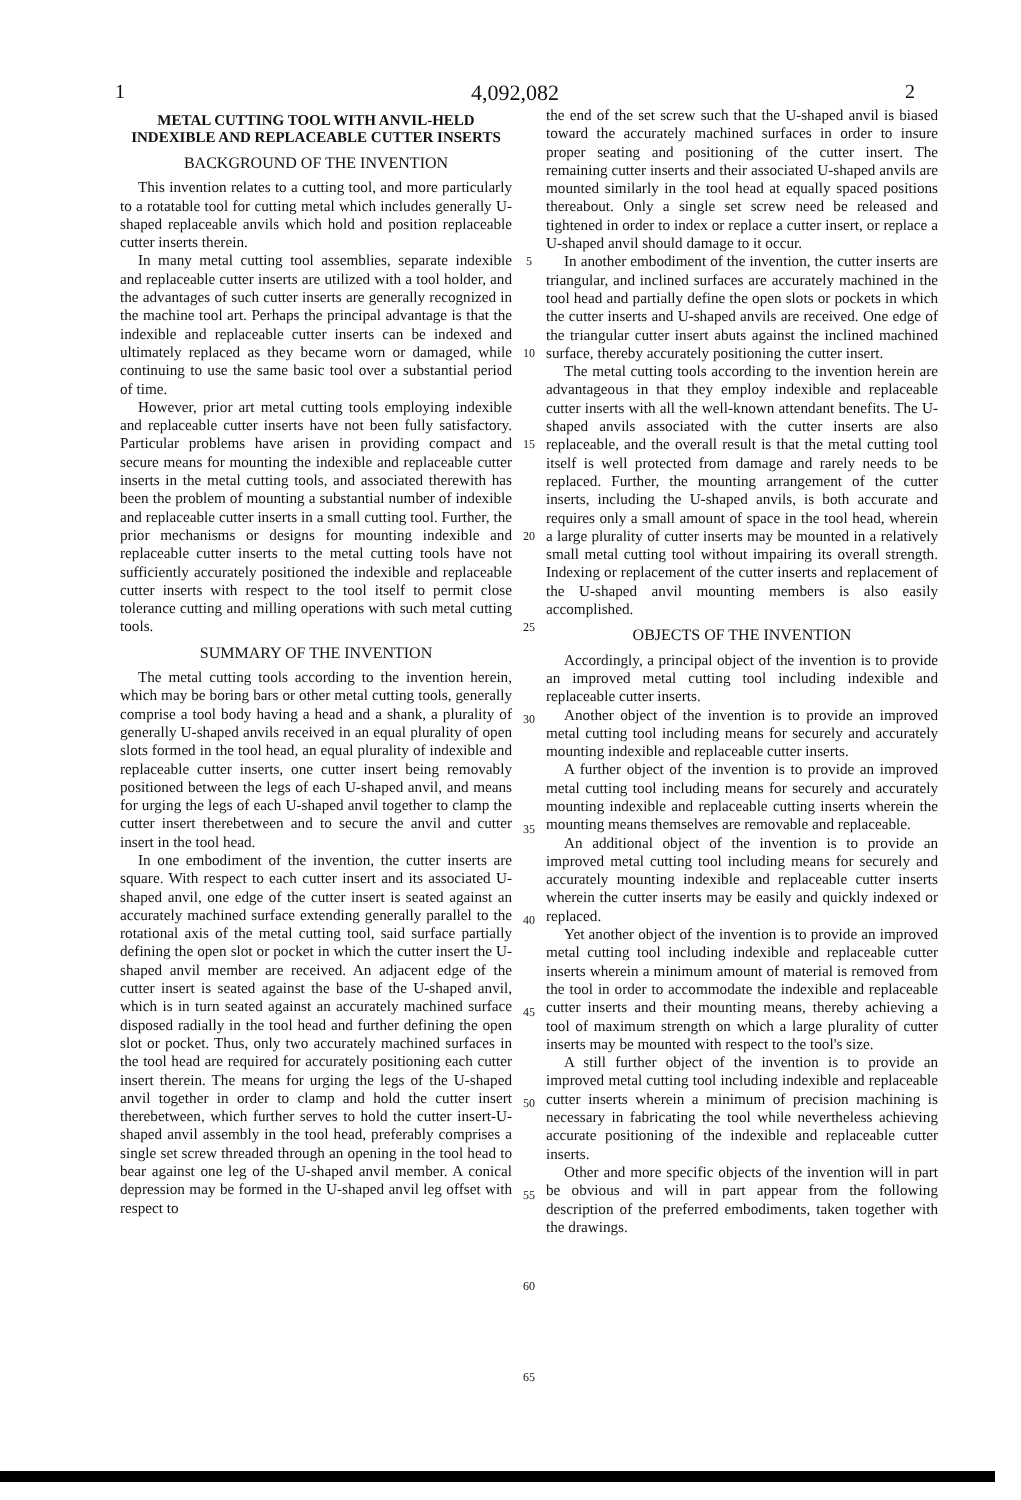1 4,092,082 2
METAL CUTTING TOOL WITH ANVIL-HELD INDEXIBLE AND REPLACEABLE CUTTER INSERTS
BACKGROUND OF THE INVENTION
This invention relates to a cutting tool, and more particularly to a rotatable tool for cutting metal which includes generally U-shaped replaceable anvils which hold and position replaceable cutter inserts therein.
In many metal cutting tool assemblies, separate indexible and replaceable cutter inserts are utilized with a tool holder, and the advantages of such cutter inserts are generally recognized in the machine tool art. Perhaps the principal advantage is that the indexible and replaceable cutter inserts can be indexed and ultimately replaced as they became worn or damaged, while continuing to use the same basic tool over a substantial period of time.
However, prior art metal cutting tools employing indexible and replaceable cutter inserts have not been fully satisfactory. Particular problems have arisen in providing compact and secure means for mounting the indexible and replaceable cutter inserts in the metal cutting tools, and associated therewith has been the problem of mounting a substantial number of indexible and replaceable cutter inserts in a small cutting tool. Further, the prior mechanisms or designs for mounting indexible and replaceable cutter inserts to the metal cutting tools have not sufficiently accurately positioned the indexible and replaceable cutter inserts with respect to the tool itself to permit close tolerance cutting and milling operations with such metal cutting tools.
SUMMARY OF THE INVENTION
The metal cutting tools according to the invention herein, which may be boring bars or other metal cutting tools, generally comprise a tool body having a head and a shank, a plurality of generally U-shaped anvils received in an equal plurality of open slots formed in the tool head, an equal plurality of indexible and replaceable cutter inserts, one cutter insert being removably positioned between the legs of each U-shaped anvil, and means for urging the legs of each U-shaped anvil together to clamp the cutter insert therebetween and to secure the anvil and cutter insert in the tool head.
In one embodiment of the invention, the cutter inserts are square. With respect to each cutter insert and its associated U-shaped anvil, one edge of the cutter insert is seated against an accurately machined surface extending generally parallel to the rotational axis of the metal cutting tool, said surface partially defining the open slot or pocket in which the cutter insert the U-shaped anvil member are received. An adjacent edge of the cutter insert is seated against the base of the U-shaped anvil, which is in turn seated against an accurately machined surface disposed radially in the tool head and further defining the open slot or pocket. Thus, only two accurately machined surfaces in the tool head are required for accurately positioning each cutter insert therein. The means for urging the legs of the U-shaped anvil together in order to clamp and hold the cutter insert therebetween, which further serves to hold the cutter insert-U-shaped anvil assembly in the tool head, preferably comprises a single set screw threaded through an opening in the tool head to bear against one leg of the U-shaped anvil member. A conical depression may be formed in the U-shaped anvil leg offset with respect to
5
10
15
20
25
30
35
40
45
50
55
60
65
the end of the set screw such that the U-shaped anvil is biased toward the accurately machined surfaces in order to insure proper seating and positioning of the cutter insert. The remaining cutter inserts and their associated U-shaped anvils are mounted similarly in the tool head at equally spaced positions thereabout. Only a single set screw need be released and tightened in order to index or replace a cutter insert, or replace a U-shaped anvil should damage to it occur.
In another embodiment of the invention, the cutter inserts are triangular, and inclined surfaces are accurately machined in the tool head and partially define the open slots or pockets in which the cutter inserts and U-shaped anvils are received. One edge of the triangular cutter insert abuts against the inclined machined surface, thereby accurately positioning the cutter insert.
The metal cutting tools according to the invention herein are advantageous in that they employ indexible and replaceable cutter inserts with all the well-known attendant benefits. The U-shaped anvils associated with the cutter inserts are also replaceable, and the overall result is that the metal cutting tool itself is well protected from damage and rarely needs to be replaced. Further, the mounting arrangement of the cutter inserts, including the U-shaped anvils, is both accurate and requires only a small amount of space in the tool head, wherein a large plurality of cutter inserts may be mounted in a relatively small metal cutting tool without impairing its overall strength. Indexing or replacement of the cutter inserts and replacement of the U-shaped anvil mounting members is also easily accomplished.
OBJECTS OF THE INVENTION
Accordingly, a principal object of the invention is to provide an improved metal cutting tool including indexible and replaceable cutter inserts.
Another object of the invention is to provide an improved metal cutting tool including means for securely and accurately mounting indexible and replaceable cutter inserts.
A further object of the invention is to provide an improved metal cutting tool including means for securely and accurately mounting indexible and replaceable cutting inserts wherein the mounting means themselves are removable and replaceable.
An additional object of the invention is to provide an improved metal cutting tool including means for securely and accurately mounting indexible and replaceable cutter inserts wherein the cutter inserts may be easily and quickly indexed or replaced.
Yet another object of the invention is to provide an improved metal cutting tool including indexible and replaceable cutter inserts wherein a minimum amount of material is removed from the tool in order to accommodate the indexible and replaceable cutter inserts and their mounting means, thereby achieving a tool of maximum strength on which a large plurality of cutter inserts may be mounted with respect to the tool's size.
A still further object of the invention is to provide an improved metal cutting tool including indexible and replaceable cutter inserts wherein a minimum of precision machining is necessary in fabricating the tool while nevertheless achieving accurate positioning of the indexible and replaceable cutter inserts.
Other and more specific objects of the invention will in part be obvious and will in part appear from the following description of the preferred embodiments, taken together with the drawings.